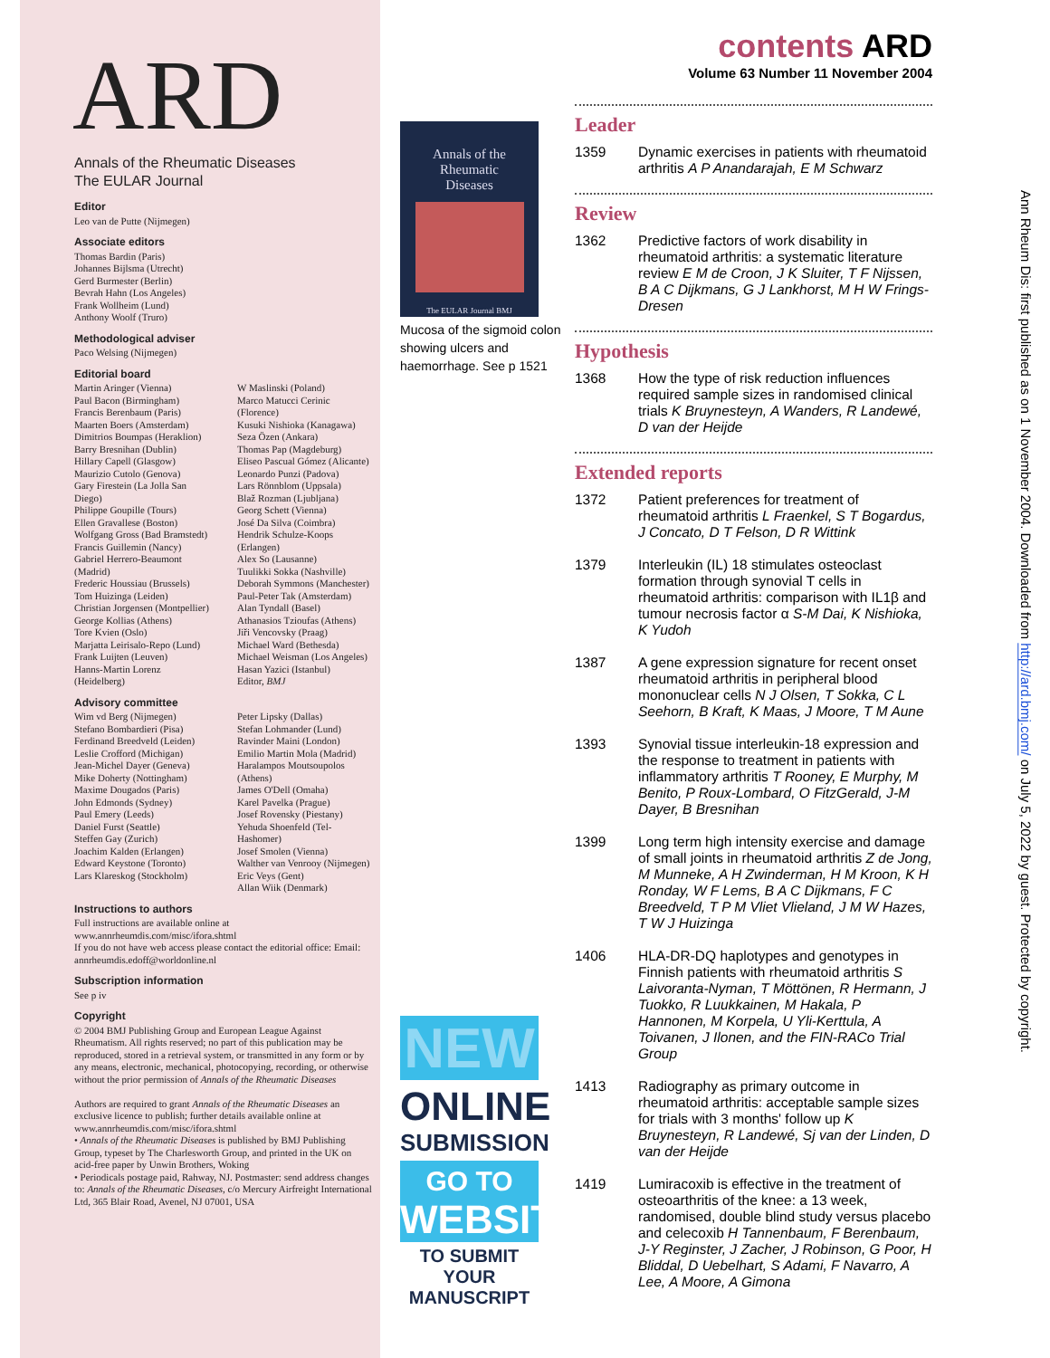ARD
Annals of the Rheumatic Diseases
The EULAR Journal
Editor
Leo van de Putte (Nijmegen)
Associate editors
Thomas Bardin (Paris)
Johannes Bijlsma (Utrecht)
Gerd Burmester (Berlin)
Bevrah Hahn (Los Angeles)
Frank Wollheim (Lund)
Anthony Woolf (Truro)
Methodological adviser
Paco Welsing (Nijmegen)
Editorial board
Martin Aringer (Vienna)
Paul Bacon (Birmingham)
Francis Berenbaum (Paris)
Maarten Boers (Amsterdam)
Dimitrios Boumpas (Heraklion)
Barry Bresnihan (Dublin)
Hillary Capell (Glasgow)
Maurizio Cutolo (Genova)
Gary Firestein (La Jolla San Diego)
Philippe Goupille (Tours)
Ellen Gravallese (Boston)
Wolfgang Gross (Bad Bramstedt)
Francis Guillemin (Nancy)
Gabriel Herrero-Beaumont (Madrid)
Frederic Houssiau (Brussels)
Tom Huizinga (Leiden)
Christian Jorgensen (Montpellier)
George Kollias (Athens)
Tore Kvien (Oslo)
Marjatta Leirisalo-Repo (Lund)
Frank Luijten (Leuven)
Hanns-Martin Lorenz (Heidelberg)
W Maslinski (Poland)
Marco Matucci Cerinic (Florence)
Kusuki Nishioka (Kanagawa)
Seza Özen (Ankara)
Thomas Pap (Magdeburg)
Eliseo Pascual Gómez (Alicante)
Leonardo Punzi (Padova)
Lars Rönnblom (Uppsala)
Blaž Rozman (Ljubljana)
Georg Schett (Vienna)
José Da Silva (Coimbra)
Hendrik Schulze-Koops (Erlangen)
Alex So (Lausanne)
Tuulikki Sokka (Nashville)
Deborah Symmons (Manchester)
Paul-Peter Tak (Amsterdam)
Alan Tyndall (Basel)
Athanasios Tzioufas (Athens)
Jiři Vencovsky (Praag)
Michael Ward (Bethesda)
Michael Weisman (Los Angeles)
Hasan Yazici (Istanbul)
Editor, BMJ
Advisory committee
Wim vd Berg (Nijmegen)
Stefano Bombardieri (Pisa)
Ferdinand Breedveld (Leiden)
Leslie Crofford (Michigan)
Jean-Michel Dayer (Geneva)
Mike Doherty (Nottingham)
Maxime Dougados (Paris)
John Edmonds (Sydney)
Paul Emery (Leeds)
Daniel Furst (Seattle)
Steffen Gay (Zurich)
Joachim Kalden (Erlangen)
Edward Keystone (Toronto)
Lars Klareskog (Stockholm)
Peter Lipsky (Dallas)
Stefan Lohmander (Lund)
Ravinder Maini (London)
Emilio Martin Mola (Madrid)
Haralampos Moutsoupolos (Athens)
James O'Dell (Omaha)
Karel Pavelka (Prague)
Josef Rovensky (Piestany)
Yehuda Shoenfeld (Tel-Hashomer)
Josef Smolen (Vienna)
Walther van Venrooy (Nijmegen)
Eric Veys (Gent)
Allan Wiik (Denmark)
Instructions to authors
Full instructions are available online at www.annrheumdis.com/misc/ifora.shtml
If you do not have web access please contact the editorial office: Email: annrheumdis.edoff@worldonline.nl
Subscription information
See p iv
Copyright
© 2004 BMJ Publishing Group and European League Against Rheumatism. All rights reserved; no part of this publication may be reproduced, stored in a retrieval system, or transmitted in any form or by any means, electronic, mechanical, photocopying, recording, or otherwise without the prior permission of Annals of the Rheumatic Diseases
Authors are required to grant Annals of the Rheumatic Diseases an exclusive licence to publish; further details available online at www.annrheumdis.com/misc/ifora.shtml
• Annals of the Rheumatic Diseases is published by BMJ Publishing Group, typeset by The Charlesworth Group, and printed in the UK on acid-free paper by Unwin Brothers, Woking
• Periodicals postage paid, Rahway, NJ. Postmaster: send address changes to: Annals of the Rheumatic Diseases, c/o Mercury Airfreight International Ltd, 365 Blair Road, Avenel, NJ 07001, USA
Annals of the
Rheumatic
Diseases
The EULAR Journal BMJ
Mucosa of the sigmoid colon showing ulcers and haemorrhage. See p 1521
NEW
ONLINE
SUBMISSION
GO TO
WEBSITE
TO SUBMIT YOUR
MANUSCRIPT
contents ARD
Volume 63 Number 11 November 2004
Leader
1359 Dynamic exercises in patients with rheumatoid arthritis A P Anandarajah, E M Schwarz
Review
1362 Predictive factors of work disability in rheumatoid arthritis: a systematic literature review E M de Croon, J K Sluiter, T F Nijssen, B A C Dijkmans, G J Lankhorst, M H W Frings-Dresen
Hypothesis
1368 How the type of risk reduction influences required sample sizes in randomised clinical trials K Bruynesteyn, A Wanders, R Landewé, D van der Heijde
Extended reports
1372 Patient preferences for treatment of rheumatoid arthritis L Fraenkel, S T Bogardus, J Concato, D T Felson, D R Wittink
1379 Interleukin (IL) 18 stimulates osteoclast formation through synovial T cells in rheumatoid arthritis: comparison with IL1β and tumour necrosis factor α S-M Dai, K Nishioka, K Yudoh
1387 A gene expression signature for recent onset rheumatoid arthritis in peripheral blood mononuclear cells N J Olsen, T Sokka, C L Seehorn, B Kraft, K Maas, J Moore, T M Aune
1393 Synovial tissue interleukin-18 expression and the response to treatment in patients with inflammatory arthritis T Rooney, E Murphy, M Benito, P Roux-Lombard, O FitzGerald, J-M Dayer, B Bresnihan
1399 Long term high intensity exercise and damage of small joints in rheumatoid arthritis Z de Jong, M Munneke, A H Zwinderman, H M Kroon, K H Ronday, W F Lems, B A C Dijkmans, F C Breedveld, T P M Vliet Vlieland, J M W Hazes, T W J Huizinga
1406 HLA-DR-DQ haplotypes and genotypes in Finnish patients with rheumatoid arthritis S Laivoranta-Nyman, T Möttönen, R Hermann, J Tuokko, R Luukkainen, M Hakala, P Hannonen, M Korpela, U Yli-Kerttula, A Toivanen, J Ilonen, and the FIN-RACo Trial Group
1413 Radiography as primary outcome in rheumatoid arthritis: acceptable sample sizes for trials with 3 months' follow up K Bruynesteyn, R Landewé, Sj van der Linden, D van der Heijde
1419 Lumiracoxib is effective in the treatment of osteoarthritis of the knee: a 13 week, randomised, double blind study versus placebo and celecoxib H Tannenbaum, F Berenbaum, J-Y Reginster, J Zacher, J Robinson, G Poor, H Bliddal, D Uebelhart, S Adami, F Navarro, A Lee, A Moore, A Gimona
Ann Rheum Dis: first published as on 1 November 2004. Downloaded from http://ard.bmj.com/ on July 5, 2022 by guest. Protected by copyright.